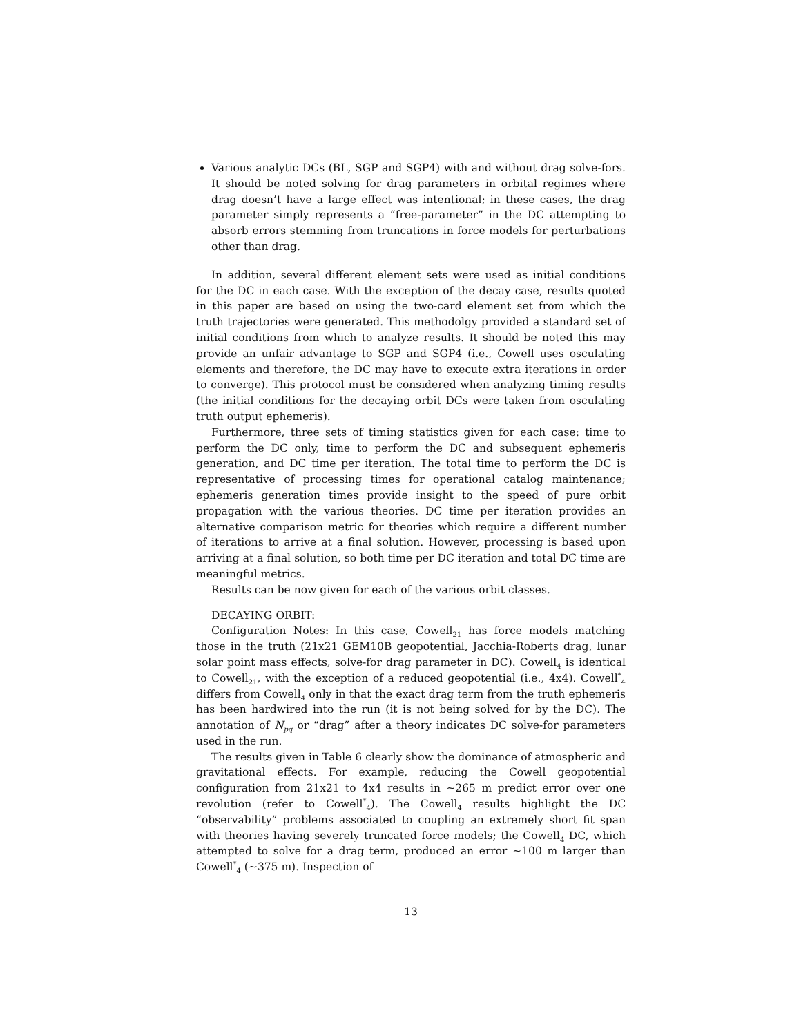Various analytic DCs (BL, SGP and SGP4) with and without drag solve-fors. It should be noted solving for drag parameters in orbital regimes where drag doesn’t have a large effect was intentional; in these cases, the drag parameter simply represents a “free-parameter” in the DC attempting to absorb errors stemming from truncations in force models for perturbations other than drag.
In addition, several different element sets were used as initial conditions for the DC in each case. With the exception of the decay case, results quoted in this paper are based on using the two-card element set from which the truth trajectories were generated. This methodolgy provided a standard set of initial conditions from which to analyze results. It should be noted this may provide an unfair advantage to SGP and SGP4 (i.e., Cowell uses osculating elements and therefore, the DC may have to execute extra iterations in order to converge). This protocol must be considered when analyzing timing results (the initial conditions for the decaying orbit DCs were taken from osculating truth output ephemeris).
Furthermore, three sets of timing statistics given for each case: time to perform the DC only, time to perform the DC and subsequent ephemeris generation, and DC time per iteration. The total time to perform the DC is representative of processing times for operational catalog maintenance; ephemeris generation times provide insight to the speed of pure orbit propagation with the various theories. DC time per iteration provides an alternative comparison metric for theories which require a different number of iterations to arrive at a final solution. However, processing is based upon arriving at a final solution, so both time per DC iteration and total DC time are meaningful metrics.
Results can be now given for each of the various orbit classes.
DECAYING ORBIT:
Configuration Notes: In this case, Cowell<sub>21</sub> has force models matching those in the truth (21x21 GEM10B geopotential, Jacchia-Roberts drag, lunar solar point mass effects, solve-for drag parameter in DC). Cowell<sub>4</sub> is identical to Cowell<sub>21</sub>, with the exception of a reduced geopotential (i.e., 4x4). Cowell<sup>*</sup><sub>4</sub> differs from Cowell<sub>4</sub> only in that the exact drag term from the truth ephemeris has been hardwired into the run (it is not being solved for by the DC). The annotation of N<sub>pq</sub> or “drag” after a theory indicates DC solve-for parameters used in the run.
The results given in Table 6 clearly show the dominance of atmospheric and gravitational effects. For example, reducing the Cowell geopotential configuration from 21x21 to 4x4 results in ∼265 m predict error over one revolution (refer to Cowell<sup>*</sup><sub>4</sub>). The Cowell<sub>4</sub> results highlight the DC “observability” problems associated to coupling an extremely short fit span with theories having severely truncated force models; the Cowell<sub>4</sub> DC, which attempted to solve for a drag term, produced an error ∼100 m larger than Cowell<sup>*</sup><sub>4</sub> (∼375 m). Inspection of
13